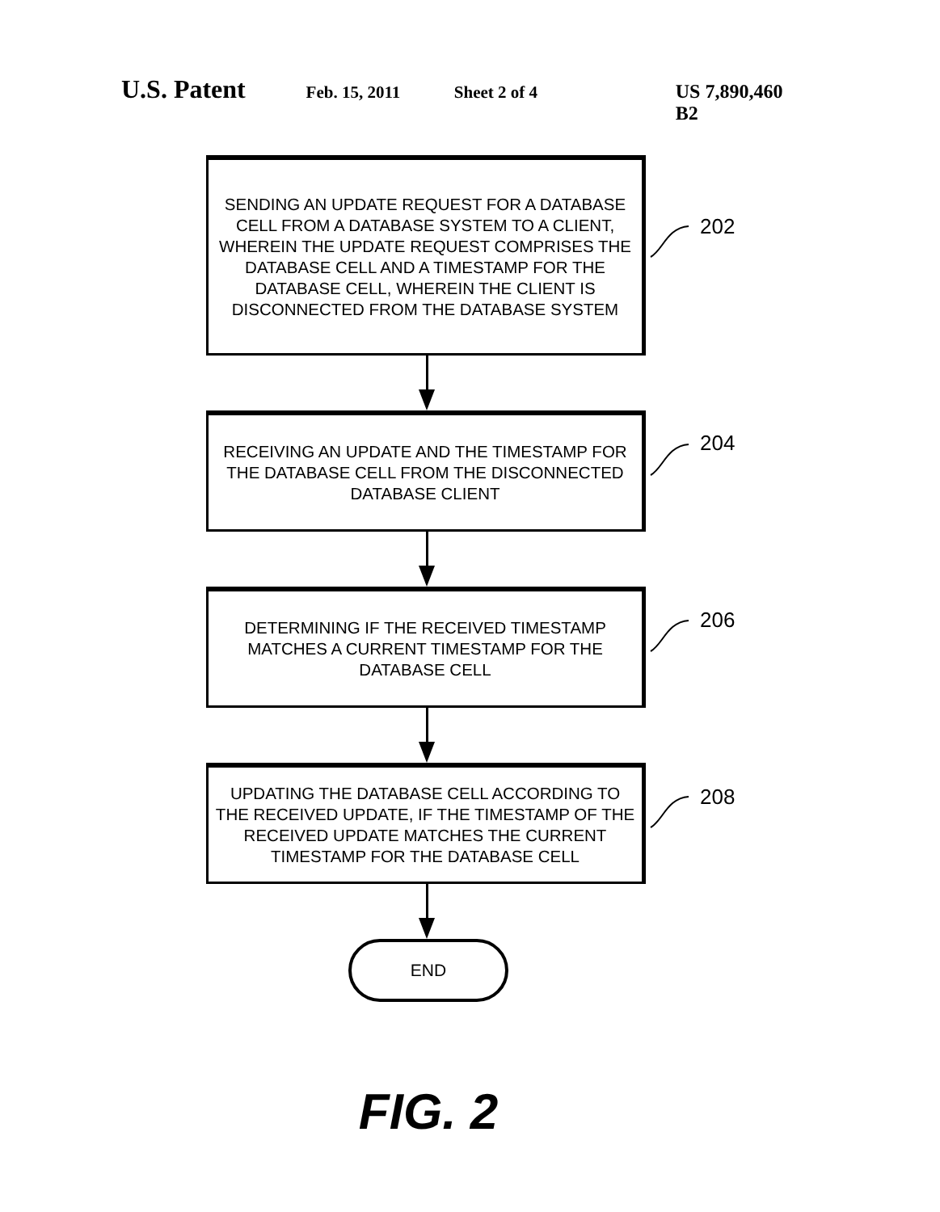U.S. Patent Feb. 15, 2011 Sheet 2 of 4 US 7,890,460 B2
SENDING AN UPDATE REQUEST FOR A DATABASE CELL FROM A DATABASE SYSTEM TO A CLIENT, WHEREIN THE UPDATE REQUEST COMPRISES THE DATABASE CELL AND A TIMESTAMP FOR THE DATABASE CELL, WHEREIN THE CLIENT IS DISCONNECTED FROM THE DATABASE SYSTEM
202
RECEIVING AN UPDATE AND THE TIMESTAMP FOR THE DATABASE CELL FROM THE DISCONNECTED DATABASE CLIENT
204
DETERMINING IF THE RECEIVED TIMESTAMP MATCHES A CURRENT TIMESTAMP FOR THE DATABASE CELL
206
UPDATING THE DATABASE CELL ACCORDING TO THE RECEIVED UPDATE, IF THE TIMESTAMP OF THE RECEIVED UPDATE MATCHES THE CURRENT TIMESTAMP FOR THE DATABASE CELL
208
END
FIG. 2